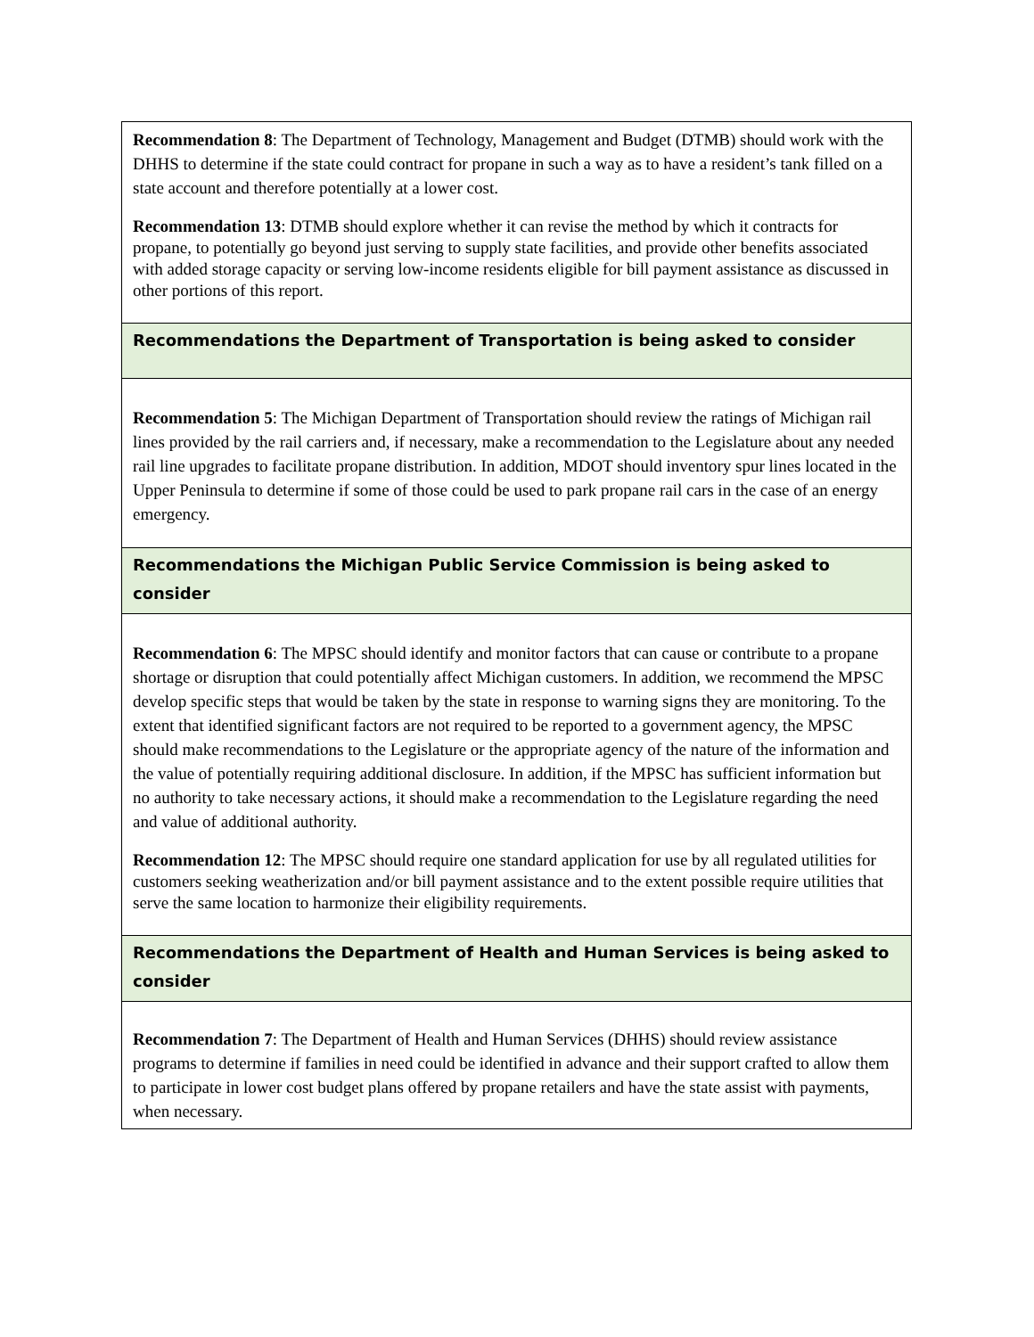| Recommendation 8 : The Department of Technology, Management and Budget (DTMB) should work with the DHHS to determine if the state could contract for propane in such a way as to have a resident’s tank filled on a state account and therefore potentially at a lower cost. Recommendation 13 : DTMB should explore whether it can revise the method by which it contracts for propane, to potentially go beyond just serving to supply state facilities, and provide other benefits associated with added storage capacity or serving low-income residents eligible for bill payment assistance as discussed in other portions of this report. |
| Recommendations the Department of Transportation is being asked to consider |
| Recommendation 5 : The Michigan Department of Transportation should review the ratings of Michigan rail lines provided by the rail carriers and, if necessary, make a recommendation to the Legislature about any needed rail line upgrades to facilitate propane distribution. In addition, MDOT should inventory spur lines located in the Upper Peninsula to determine if some of those could be used to park propane rail cars in the case of an energy emergency. |
| Recommendations the Michigan Public Service Commission is being asked to consider |
| Recommendation 6 : The MPSC should identify and monitor factors that can cause or contribute to a propane shortage or disruption that could potentially affect Michigan customers. In addition, we recommend the MPSC develop specific steps that would be taken by the state in response to warning signs they are monitoring. To the extent that identified significant factors are not required to be reported to a government agency, the MPSC should make recommendations to the Legislature or the appropriate agency of the nature of the information and the value of potentially requiring additional disclosure. In addition, if the MPSC has sufficient information but no authority to take necessary actions, it should make a recommendation to the Legislature regarding the need and value of additional authority. Recommendation 12 : The MPSC should require one standard application for use by all regulated utilities for customers seeking weatherization and/or bill payment assistance and to the extent possible require utilities that serve the same location to harmonize their eligibility requirements. |
| Recommendations the Department of Health and Human Services is being asked to consider |
| Recommendation 7 : The Department of Health and Human Services (DHHS) should review assistance programs to determine if families in need could be identified in advance and their support crafted to allow them to participate in lower cost budget plans offered by propane retailers and have the state assist with payments, when necessary. |